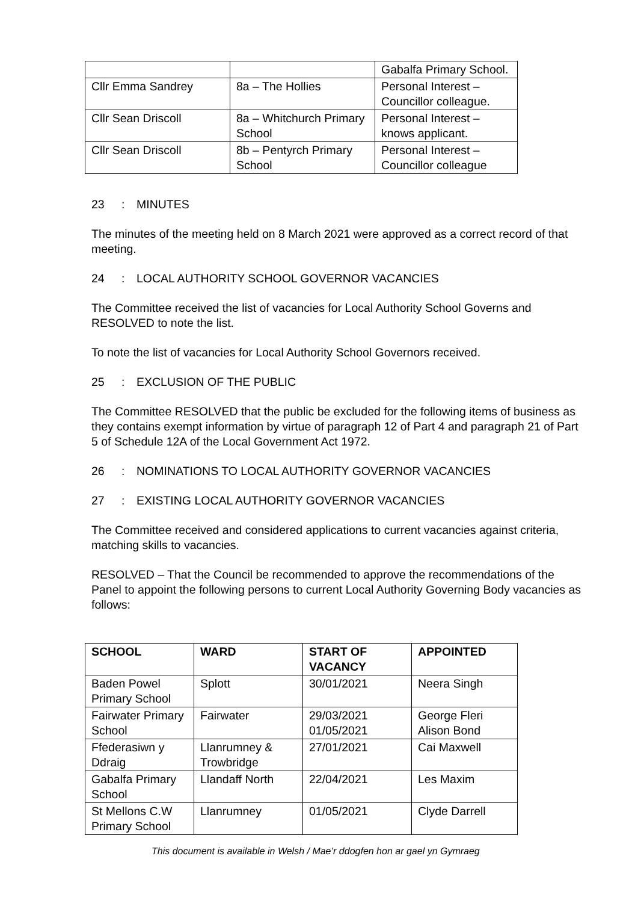| | | Gabalfa Primary School. |
| Cllr Emma Sandrey | 8a – The Hollies | Personal Interest – Councillor colleague. |
| Cllr Sean Driscoll | 8a – Whitchurch Primary School | Personal Interest – knows applicant. |
| Cllr Sean Driscoll | 8b – Pentyrch Primary School | Personal Interest – Councillor colleague |
23: MINUTES
The minutes of the meeting held on 8 March 2021 were approved as a correct record of that meeting.
24: LOCAL AUTHORITY SCHOOL GOVERNOR VACANCIES
The Committee received the list of vacancies for Local Authority School Governs and RESOLVED to note the list.
To note the list of vacancies for Local Authority School Governors received.
25: EXCLUSION OF THE PUBLIC
The Committee RESOLVED that the public be excluded for the following items of business as they contains exempt information by virtue of paragraph 12 of Part 4 and paragraph 21 of Part 5 of Schedule 12A of the Local Government Act 1972.
26: NOMINATIONS TO LOCAL AUTHORITY GOVERNOR VACANCIES
27: EXISTING LOCAL AUTHORITY GOVERNOR VACANCIES
The Committee received and considered applications to current vacancies against criteria, matching skills to vacancies.
RESOLVED – That the Council be recommended to approve the recommendations of the Panel to appoint the following persons to current Local Authority Governing Body vacancies as follows:
| SCHOOL | WARD | START OF VACANCY | APPOINTED |
| --- | --- | --- | --- |
| Baden Powel Primary School | Splott | 30/01/2021 | Neera Singh |
| Fairwater Primary School | Fairwater | 29/03/2021 01/05/2021 | George Fleri Alison Bond |
| Ffederasiwn y Ddraig | Llanrumney & Trowbridge | 27/01/2021 | Cai Maxwell |
| Gabalfa Primary School | Llandaff North | 22/04/2021 | Les Maxim |
| St Mellons C.W Primary School | Llanrumney | 01/05/2021 | Clyde Darrell |
This document is available in Welsh / Mae’r ddogfen hon ar gael yn Gymraeg